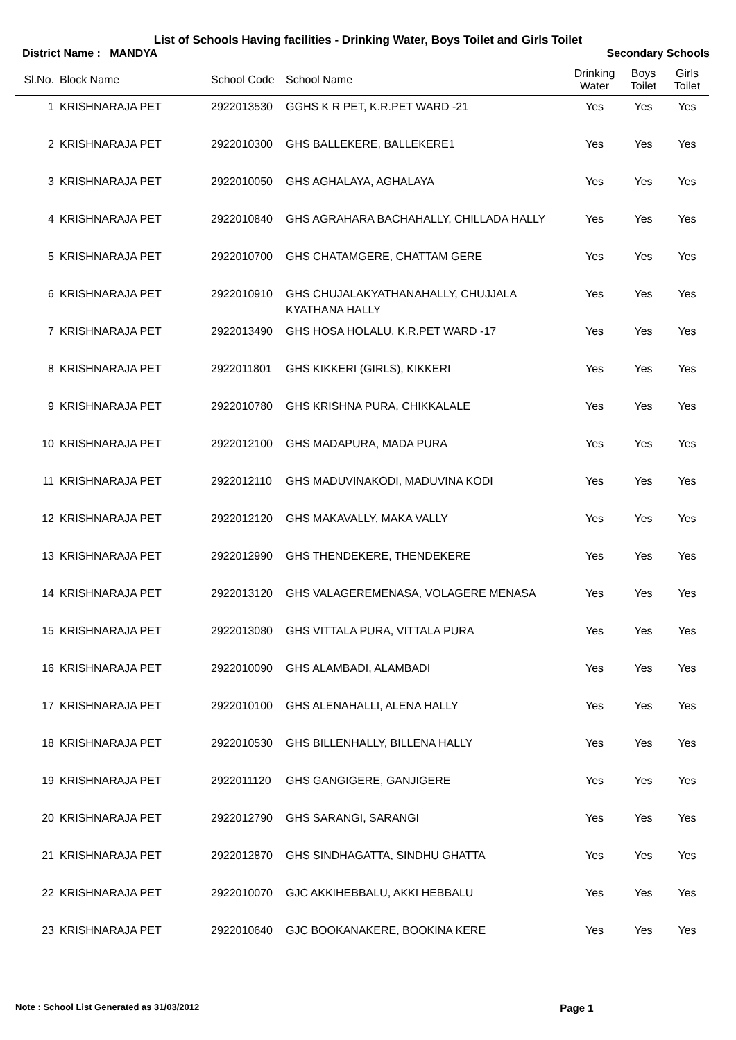List of Schools Having facilities - Drinking Water, Boys Toilet and Girls Toilet
District Name : MANDYA Secondary Schools
| Sl.No. | Block Name | School Code | School Name | Drinking Water | Boys Toilet | Girls Toilet |
| --- | --- | --- | --- | --- | --- | --- |
| 1 | KRISHNARAJA PET | 2922013530 | GGHS K R PET, K.R.PET WARD -21 | Yes | Yes | Yes |
| 2 | KRISHNARAJA PET | 2922010300 | GHS BALLEKERE, BALLEKERE1 | Yes | Yes | Yes |
| 3 | KRISHNARAJA PET | 2922010050 | GHS AGHALAYA, AGHALAYA | Yes | Yes | Yes |
| 4 | KRISHNARAJA PET | 2922010840 | GHS AGRAHARA BACHAHALLY, CHILLADA HALLY | Yes | Yes | Yes |
| 5 | KRISHNARAJA PET | 2922010700 | GHS CHATAMGERE, CHATTAM GERE | Yes | Yes | Yes |
| 6 | KRISHNARAJA PET | 2922010910 | GHS CHUJALAKYATHANAHALLY, CHUJJALA KYATHANA HALLY | Yes | Yes | Yes |
| 7 | KRISHNARAJA PET | 2922013490 | GHS HOSA HOLALU, K.R.PET WARD -17 | Yes | Yes | Yes |
| 8 | KRISHNARAJA PET | 2922011801 | GHS KIKKERI (GIRLS), KIKKERI | Yes | Yes | Yes |
| 9 | KRISHNARAJA PET | 2922010780 | GHS KRISHNA PURA, CHIKKALALE | Yes | Yes | Yes |
| 10 | KRISHNARAJA PET | 2922012100 | GHS MADAPURA, MADA PURA | Yes | Yes | Yes |
| 11 | KRISHNARAJA PET | 2922012110 | GHS MADUVINAKODI, MADUVINA KODI | Yes | Yes | Yes |
| 12 | KRISHNARAJA PET | 2922012120 | GHS MAKAVALLY, MAKA VALLY | Yes | Yes | Yes |
| 13 | KRISHNARAJA PET | 2922012990 | GHS THENDEKERE, THENDEKERE | Yes | Yes | Yes |
| 14 | KRISHNARAJA PET | 2922013120 | GHS VALAGEREMENASA, VOLAGERE MENASA | Yes | Yes | Yes |
| 15 | KRISHNARAJA PET | 2922013080 | GHS VITTALA PURA, VITTALA PURA | Yes | Yes | Yes |
| 16 | KRISHNARAJA PET | 2922010090 | GHS ALAMBADI, ALAMBADI | Yes | Yes | Yes |
| 17 | KRISHNARAJA PET | 2922010100 | GHS ALENAHALLI, ALENA HALLY | Yes | Yes | Yes |
| 18 | KRISHNARAJA PET | 2922010530 | GHS BILLENHALLY, BILLENA HALLY | Yes | Yes | Yes |
| 19 | KRISHNARAJA PET | 2922011120 | GHS GANGIGERE, GANJIGERE | Yes | Yes | Yes |
| 20 | KRISHNARAJA PET | 2922012790 | GHS SARANGI, SARANGI | Yes | Yes | Yes |
| 21 | KRISHNARAJA PET | 2922012870 | GHS SINDHAGATTA, SINDHU GHATTA | Yes | Yes | Yes |
| 22 | KRISHNARAJA PET | 2922010070 | GJC AKKIHEBBALU, AKKI HEBBALU | Yes | Yes | Yes |
| 23 | KRISHNARAJA PET | 2922010640 | GJC BOOKANAKERE, BOOKINA KERE | Yes | Yes | Yes |
Note : School List Generated as 31/03/2012 Page 1